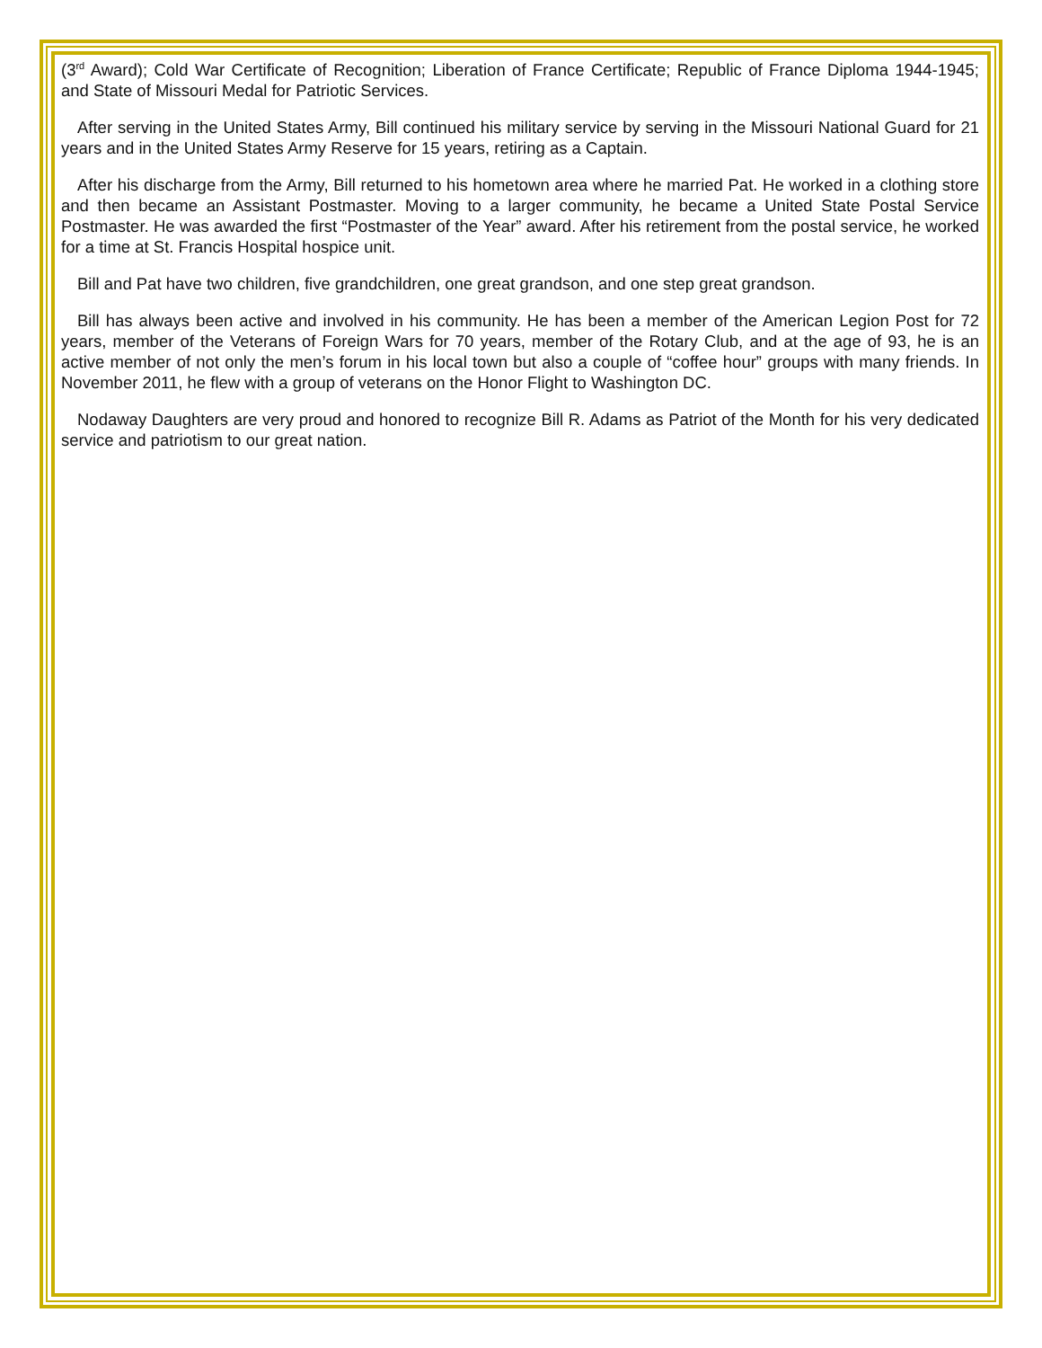(3<sup>rd</sup> Award); Cold War Certificate of Recognition; Liberation of France Certificate; Republic of France Diploma 1944-1945; and State of Missouri Medal for Patriotic Services.
After serving in the United States Army, Bill continued his military service by serving in the Missouri National Guard for 21 years and in the United States Army Reserve for 15 years, retiring as a Captain.
After his discharge from the Army, Bill returned to his hometown area where he married Pat. He worked in a clothing store and then became an Assistant Postmaster. Moving to a larger community, he became a United State Postal Service Postmaster. He was awarded the first “Postmaster of the Year” award. After his retirement from the postal service, he worked for a time at St. Francis Hospital hospice unit.
Bill and Pat have two children, five grandchildren, one great grandson, and one step great grandson.
Bill has always been active and involved in his community. He has been a member of the American Legion Post for 72 years, member of the Veterans of Foreign Wars for 70 years, member of the Rotary Club, and at the age of 93, he is an active member of not only the men’s forum in his local town but also a couple of “coffee hour” groups with many friends. In November 2011, he flew with a group of veterans on the Honor Flight to Washington DC.
Nodaway Daughters are very proud and honored to recognize Bill R. Adams as Patriot of the Month for his very dedicated service and patriotism to our great nation.